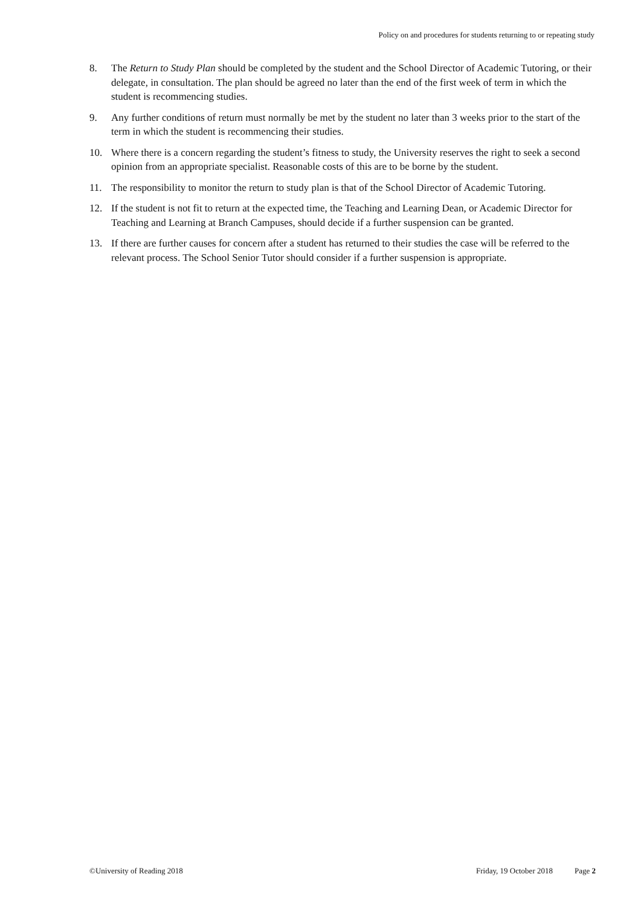Policy on and procedures for students returning to or repeating study
8. The Return to Study Plan should be completed by the student and the School Director of Academic Tutoring, or their delegate, in consultation. The plan should be agreed no later than the end of the first week of term in which the student is recommencing studies.
9. Any further conditions of return must normally be met by the student no later than 3 weeks prior to the start of the term in which the student is recommencing their studies.
10. Where there is a concern regarding the student’s fitness to study, the University reserves the right to seek a second opinion from an appropriate specialist. Reasonable costs of this are to be borne by the student.
11. The responsibility to monitor the return to study plan is that of the School Director of Academic Tutoring.
12. If the student is not fit to return at the expected time, the Teaching and Learning Dean, or Academic Director for Teaching and Learning at Branch Campuses, should decide if a further suspension can be granted.
13. If there are further causes for concern after a student has returned to their studies the case will be referred to the relevant process. The School Senior Tutor should consider if a further suspension is appropriate.
©University of Reading 2018 Friday, 19 October 2018 Page 2